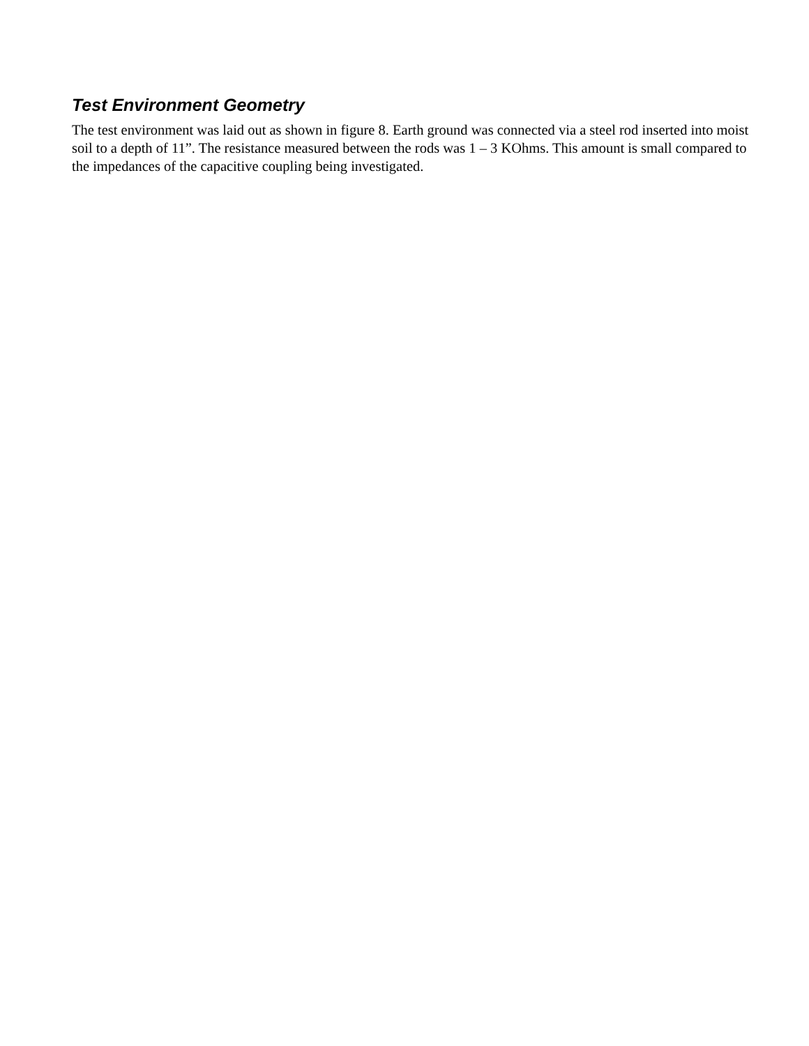Test Environment Geometry
The test environment was laid out as shown in figure 8. Earth ground was connected via a steel rod inserted into moist soil to a depth of 11”. The resistance measured between the rods was 1 – 3 KOhms. This amount is small compared to the impedances of the capacitive coupling being investigated.